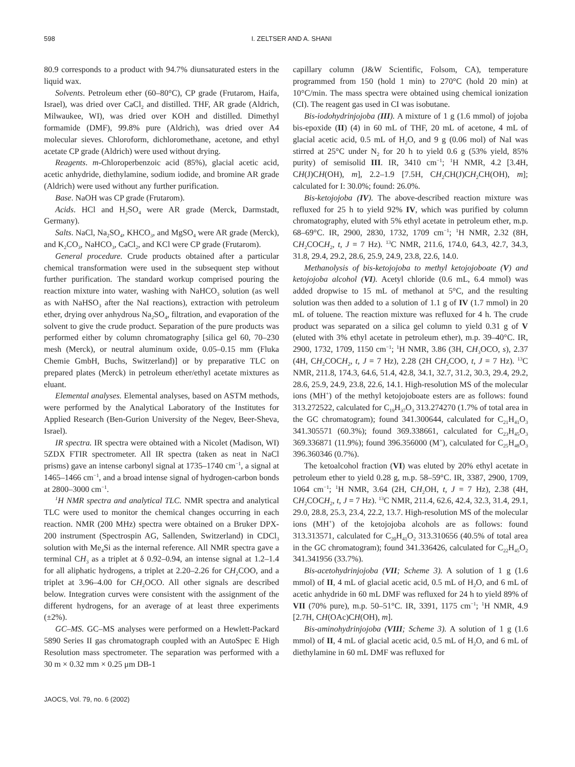598 I. ZELTSER AND A. SHANI
80.9 corresponds to a product with 94.7% diunsaturated esters in the liquid wax.
Solvents. Petroleum ether (60–80°C), CP grade (Frutarom, Haifa, Israel), was dried over CaCl<sub>2</sub> and distilled. THF, AR grade (Aldrich, Milwaukee, WI), was dried over KOH and distilled. Dimethyl formamide (DMF), 99.8% pure (Aldrich), was dried over A4 molecular sieves. Chloroform, dichloromethane, acetone, and ethyl acetate CP grade (Aldrich) were used without drying.
Reagents. m-Chloroperbenzoic acid (85%), glacial acetic acid, acetic anhydride, diethylamine, sodium iodide, and bromine AR grade (Aldrich) were used without any further purification.
Base. NaOH was CP grade (Frutarom).
Acids. HCl and H<sub>2</sub>SO<sub>4</sub> were AR grade (Merck, Darmstadt, Germany).
Salts. NaCl, Na<sub>2</sub>SO<sub>4</sub>, KHCO<sub>3</sub>, and MgSO<sub>4</sub> were AR grade (Merck), and K<sub>2</sub>CO<sub>3</sub>, NaHCO<sub>3</sub>, CaCl<sub>2</sub>, and KCl were CP grade (Frutarom).
General procedure. Crude products obtained after a particular chemical transformation were used in the subsequent step without further purification. The standard workup comprised pouring the reaction mixture into water, washing with NaHCO<sub>3</sub> solution (as well as with NaHSO<sub>3</sub> after the NaI reactions), extraction with petroleum ether, drying over anhydrous Na<sub>2</sub>SO<sub>4</sub>, filtration, and evaporation of the solvent to give the crude product. Separation of the pure products was performed either by column chromatography [silica gel 60, 70–230 mesh (Merck), or neutral aluminum oxide, 0.05–0.15 mm (Fluka Chemie GmbH, Buchs, Switzerland)] or by preparative TLC on prepared plates (Merck) in petroleum ether/ethyl acetate mixtures as eluant.
Elemental analyses. Elemental analyses, based on ASTM methods, were performed by the Analytical Laboratory of the Institutes for Applied Research (Ben-Gurion University of the Negev, Beer-Sheva, Israel).
IR spectra. IR spectra were obtained with a Nicolet (Madison, WI) 5ZDX FTIR spectrometer. All IR spectra (taken as neat in NaCl prisms) gave an intense carbonyl signal at 1735–1740 cm<sup>−1</sup>, a signal at 1465–1466 cm<sup>−1</sup>, and a broad intense signal of hydrogen-carbon bonds at 2800–3000 cm<sup>−1</sup>.
<sup>1</sup>H NMR spectra and analytical TLC. NMR spectra and analytical TLC were used to monitor the chemical changes occurring in each reaction. NMR (200 MHz) spectra were obtained on a Bruker DPX-200 instrument (Spectrospin AG, Sallenden, Switzerland) in CDCl<sub>3</sub> solution with Me<sub>4</sub>Si as the internal reference. All NMR spectra gave a terminal CH<sub>3</sub> as a triplet at δ 0.92–0.94, an intense signal at 1.2–1.4 for all aliphatic hydrogens, a triplet at 2.20–2.26 for CH<sub>2</sub>COO, and a triplet at 3.96–4.00 for CH<sub>2</sub>OCO. All other signals are described below. Integration curves were consistent with the assignment of the different hydrogens, for an average of at least three experiments (±2%).
GC–MS. GC–MS analyses were performed on a Hewlett-Packard 5890 Series II gas chromatograph coupled with an AutoSpec E High Resolution mass spectrometer. The separation was performed with a 30 m × 0.32 mm × 0.25 μm DB-1
capillary column (J&W Scientific, Folsom, CA), temperature programmed from 150 (hold 1 min) to 270°C (hold 20 min) at 10°C/min. The mass spectra were obtained using chemical ionization (CI). The reagent gas used in CI was isobutane.
Bis-iodohydrinjojoba (III). A mixture of 1 g (1.6 mmol) of jojoba bis-epoxide (II) (4) in 60 mL of THF, 20 mL of acetone, 4 mL of glacial acetic acid, 0.5 mL of H<sub>2</sub>O, and 9 g (0.06 mol) of NaI was stirred at 25°C under N<sub>2</sub> for 20 h to yield 0.6 g (53% yield, 85% purity) of semisolid III. IR, 3410 cm<sup>−1</sup>; <sup>1</sup>H NMR, 4.2 [3.4H, CH(J)CH(OH), m], 2.2–1.9 [7.5H, CH<sub>2</sub>CH(J)CH<sub>2</sub>CH(OH), m]; calculated for I: 30.0%; found: 26.0%.
Bis-ketojojoba (IV). The above-described reaction mixture was refluxed for 25 h to yield 92% IV, which was purified by column chromatography, eluted with 5% ethyl acetate in petroleum ether, m.p. 68–69°C. IR, 2900, 2830, 1732, 1709 cm<sup>−1</sup>; <sup>1</sup>H NMR, 2.32 (8H, CH<sub>2</sub>COCH<sub>2</sub>, t, J = 7 Hz). <sup>13</sup>C NMR, 211.6, 174.0, 64.3, 42.7, 34.3, 31.8, 29.4, 29.2, 28.6, 25.9, 24.9, 23.8, 22.6, 14.0.
Methanolysis of bis-ketojojoba to methyl ketojojoboate (V) and ketojojoba alcohol (VI). Acetyl chloride (0.6 mL, 6.4 mmol) was added dropwise to 15 mL of methanol at 5°C, and the resulting solution was then added to a solution of 1.1 g of IV (1.7 mmol) in 20 mL of toluene. The reaction mixture was refluxed for 4 h. The crude product was separated on a silica gel column to yield 0.31 g of V (eluted with 3% ethyl acetate in petroleum ether), m.p. 39–40°C. IR, 2900, 1732, 1709, 1150 cm<sup>−1</sup>; <sup>1</sup>H NMR, 3.86 (3H, CH<sub>3</sub>OCO, s), 2.37 (4H, CH<sub>2</sub>COCH<sub>2</sub>, t, J = 7 Hz), 2.28 (2H CH<sub>2</sub>COO, t, J = 7 Hz). <sup>13</sup>C NMR, 211.8, 174.3, 64.6, 51.4, 42.8, 34.1, 32.7, 31.2, 30.3, 29.4, 29.2, 28.6, 25.9, 24.9, 23.8, 22.6, 14.1. High-resolution MS of the molecular ions (MH<sup>+</sup>) of the methyl ketojojoboate esters are as follows: found 313.272522, calculated for C<sub>19</sub>H<sub>37</sub>O<sub>3</sub> 313.274270 (1.7% of total area in the GC chromatogram); found 341.300644, calculated for C<sub>21</sub>H<sub>41</sub>O<sub>3</sub> 341.305571 (60.3%); found 369.338661, calculated for C<sub>23</sub>H<sub>45</sub>O<sub>3</sub> 369.336871 (11.9%); found 396.356000 (M<sup>+</sup>), calculated for C<sub>25</sub>H<sub>48</sub>O<sub>3</sub> 396.360346 (0.7%).
The ketoalcohol fraction (VI) was eluted by 20% ethyl acetate in petroleum ether to yield 0.28 g, m.p. 58–59°C. IR, 3387, 2900, 1709, 1064 cm<sup>−1</sup>; <sup>1</sup>H NMR, 3.64 (2H, CH<sub>2</sub>OH, t, J = 7 Hz), 2.38 (4H, CH<sub>2</sub>COCH<sub>2</sub>, t, J = 7 Hz). <sup>13</sup>C NMR, 211.4, 62.6, 42.4, 32.3, 31.4, 29.1, 29.0, 28.8, 25.3, 23.4, 22.2, 13.7. High-resolution MS of the molecular ions (MH<sup>+</sup>) of the ketojojoba alcohols are as follows: found 313.313571, calculated for C<sub>20</sub>H<sub>41</sub>O<sub>2</sub> 313.310656 (40.5% of total area in the GC chromatogram); found 341.336426, calculated for C<sub>22</sub>H<sub>45</sub>O<sub>2</sub> 341.341956 (33.7%).
Bis-acetohydrinjojoba (VII; Scheme 3). A solution of 1 g (1.6 mmol) of II, 4 mL of glacial acetic acid, 0.5 mL of H<sub>2</sub>O, and 6 mL of acetic anhydride in 60 mL DMF was refluxed for 24 h to yield 89% of VII (70% pure), m.p. 50–51°C. IR, 3391, 1175 cm<sup>−1</sup>; <sup>1</sup>H NMR, 4.9 [2.7H, CH(OAc)CH(OH), m].
Bis-aminohydrinjojoba (VIII; Scheme 3). A solution of 1 g (1.6 mmol) of II, 4 mL of glacial acetic acid, 0.5 mL of H<sub>2</sub>O, and 6 mL of diethylamine in 60 mL DMF was refluxed for
JAOCS, Vol. 79, no. 6 (2002)